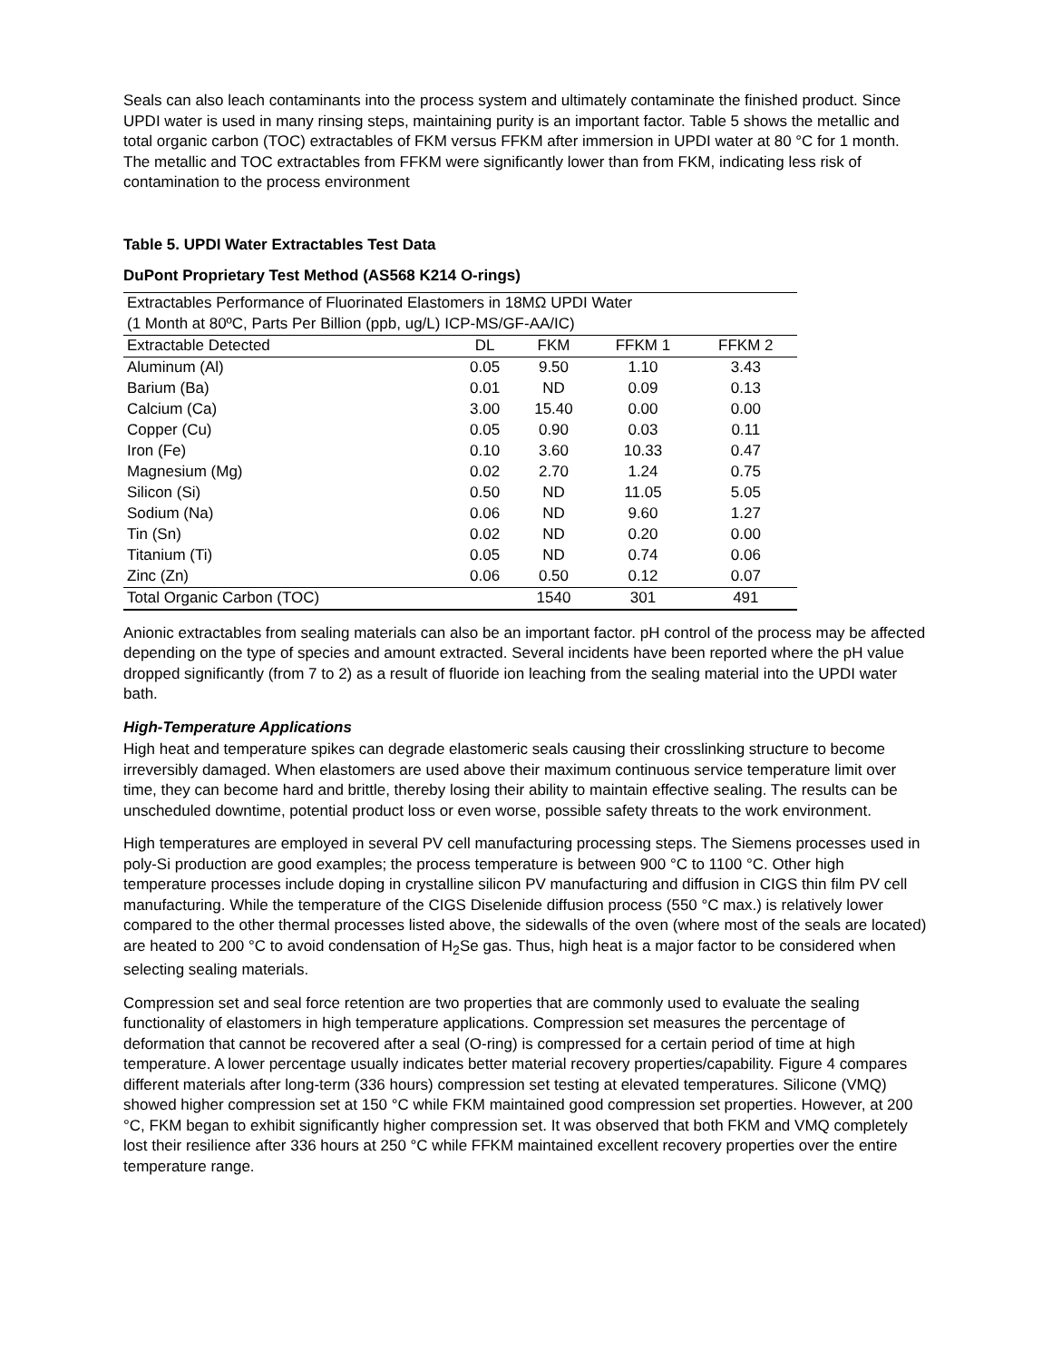Seals can also leach contaminants into the process system and ultimately contaminate the finished product. Since UPDI water is used in many rinsing steps, maintaining purity is an important factor. Table 5 shows the metallic and total organic carbon (TOC) extractables of FKM versus FFKM after immersion in UPDI water at 80 °C for 1 month. The metallic and TOC extractables from FFKM were significantly lower than from FKM, indicating less risk of contamination to the process environment
Table 5. UPDI Water Extractables Test Data
DuPont Proprietary Test Method (AS568 K214 O-rings)
| Extractables Performance of Fluorinated Elastomers in 18MΩ UPDI Water | | | | |
| (1 Month at 80ºC, Parts Per Billion (ppb, ug/L) ICP-MS/GF-AA/IC) | | | | |
| Extractable Detected | DL | FKM | FFKM 1 | FFKM 2 |
| Aluminum (Al) | 0.05 | 9.50 | 1.10 | 3.43 |
| Barium (Ba) | 0.01 | ND | 0.09 | 0.13 |
| Calcium (Ca) | 3.00 | 15.40 | 0.00 | 0.00 |
| Copper (Cu) | 0.05 | 0.90 | 0.03 | 0.11 |
| Iron (Fe) | 0.10 | 3.60 | 10.33 | 0.47 |
| Magnesium (Mg) | 0.02 | 2.70 | 1.24 | 0.75 |
| Silicon (Si) | 0.50 | ND | 11.05 | 5.05 |
| Sodium (Na) | 0.06 | ND | 9.60 | 1.27 |
| Tin (Sn) | 0.02 | ND | 0.20 | 0.00 |
| Titanium (Ti) | 0.05 | ND | 0.74 | 0.06 |
| Zinc (Zn) | 0.06 | 0.50 | 0.12 | 0.07 |
| Total Organic Carbon (TOC) | | 1540 | 301 | 491 |
Anionic extractables from sealing materials can also be an important factor. pH control of the process may be affected depending on the type of species and amount extracted. Several incidents have been reported where the pH value dropped significantly (from 7 to 2) as a result of fluoride ion leaching from the sealing material into the UPDI water bath.
High-Temperature Applications
High heat and temperature spikes can degrade elastomeric seals causing their crosslinking structure to become irreversibly damaged. When elastomers are used above their maximum continuous service temperature limit over time, they can become hard and brittle, thereby losing their ability to maintain effective sealing. The results can be unscheduled downtime, potential product loss or even worse, possible safety threats to the work environment.
High temperatures are employed in several PV cell manufacturing processing steps. The Siemens processes used in poly-Si production are good examples; the process temperature is between 900 °C to 1100 °C. Other high temperature processes include doping in crystalline silicon PV manufacturing and diffusion in CIGS thin film PV cell manufacturing. While the temperature of the CIGS Diselenide diffusion process (550 °C max.) is relatively lower compared to the other thermal processes listed above, the sidewalls of the oven (where most of the seals are located) are heated to 200 °C to avoid condensation of H<sub>2</sub>Se gas. Thus, high heat is a major factor to be considered when selecting sealing materials.
Compression set and seal force retention are two properties that are commonly used to evaluate the sealing functionality of elastomers in high temperature applications. Compression set measures the percentage of deformation that cannot be recovered after a seal (O-ring) is compressed for a certain period of time at high temperature. A lower percentage usually indicates better material recovery properties/capability. Figure 4 compares different materials after long-term (336 hours) compression set testing at elevated temperatures. Silicone (VMQ) showed higher compression set at 150 °C while FKM maintained good compression set properties. However, at 200 °C, FKM began to exhibit significantly higher compression set. It was observed that both FKM and VMQ completely lost their resilience after 336 hours at 250 °C while FFKM maintained excellent recovery properties over the entire temperature range.